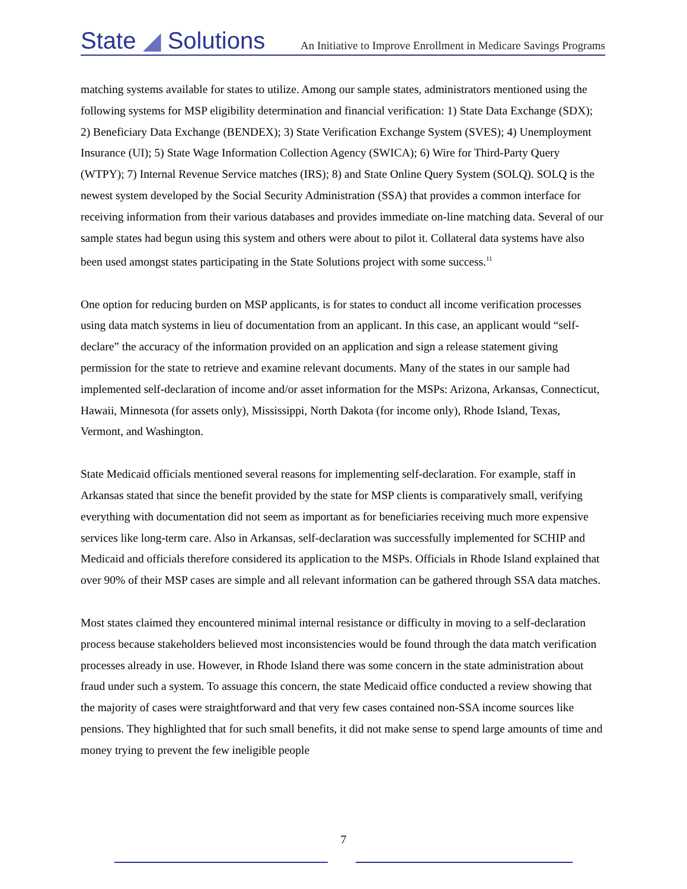State ◢ Solutions An Initiative to Improve Enrollment in Medicare Savings Programs
matching systems available for states to utilize. Among our sample states, administrators mentioned using the following systems for MSP eligibility determination and financial verification: 1) State Data Exchange (SDX); 2) Beneficiary Data Exchange (BENDEX); 3) State Verification Exchange System (SVES); 4) Unemployment Insurance (UI); 5) State Wage Information Collection Agency (SWICA); 6) Wire for Third-Party Query (WTPY); 7) Internal Revenue Service matches (IRS); 8) and State Online Query System (SOLQ). SOLQ is the newest system developed by the Social Security Administration (SSA) that provides a common interface for receiving information from their various databases and provides immediate on-line matching data. Several of our sample states had begun using this system and others were about to pilot it. Collateral data systems have also been used amongst states participating in the State Solutions project with some success.<sup>11</sup>
One option for reducing burden on MSP applicants, is for states to conduct all income verification processes using data match systems in lieu of documentation from an applicant. In this case, an applicant would “self-declare” the accuracy of the information provided on an application and sign a release statement giving permission for the state to retrieve and examine relevant documents. Many of the states in our sample had implemented self-declaration of income and/or asset information for the MSPs: Arizona, Arkansas, Connecticut, Hawaii, Minnesota (for assets only), Mississippi, North Dakota (for income only), Rhode Island, Texas, Vermont, and Washington.
State Medicaid officials mentioned several reasons for implementing self-declaration. For example, staff in Arkansas stated that since the benefit provided by the state for MSP clients is comparatively small, verifying everything with documentation did not seem as important as for beneficiaries receiving much more expensive services like long-term care. Also in Arkansas, self-declaration was successfully implemented for SCHIP and Medicaid and officials therefore considered its application to the MSPs. Officials in Rhode Island explained that over 90% of their MSP cases are simple and all relevant information can be gathered through SSA data matches.
Most states claimed they encountered minimal internal resistance or difficulty in moving to a self-declaration process because stakeholders believed most inconsistencies would be found through the data match verification processes already in use. However, in Rhode Island there was some concern in the state administration about fraud under such a system. To assuage this concern, the state Medicaid office conducted a review showing that the majority of cases were straightforward and that very few cases contained non-SSA income sources like pensions. They highlighted that for such small benefits, it did not make sense to spend large amounts of time and money trying to prevent the few ineligible people
7